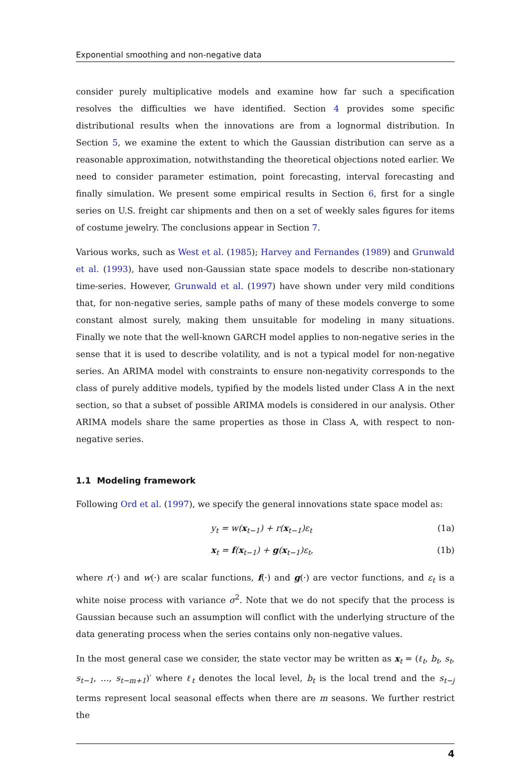Exponential smoothing and non-negative data
consider purely multiplicative models and examine how far such a specification resolves the difficulties we have identified. Section 4 provides some specific distributional results when the innovations are from a lognormal distribution. In Section 5, we examine the extent to which the Gaussian distribution can serve as a reasonable approximation, notwithstanding the theoretical objections noted earlier. We need to consider parameter estimation, point forecasting, interval forecasting and finally simulation. We present some empirical results in Section 6, first for a single series on U.S. freight car shipments and then on a set of weekly sales figures for items of costume jewelry. The conclusions appear in Section 7.
Various works, such as West et al. (1985); Harvey and Fernandes (1989) and Grunwald et al. (1993), have used non-Gaussian state space models to describe non-stationary time-series. However, Grunwald et al. (1997) have shown under very mild conditions that, for non-negative series, sample paths of many of these models converge to some constant almost surely, making them unsuitable for modeling in many situations. Finally we note that the well-known GARCH model applies to non-negative series in the sense that it is used to describe volatility, and is not a typical model for non-negative series. An ARIMA model with constraints to ensure non-negativity corresponds to the class of purely additive models, typified by the models listed under Class A in the next section, so that a subset of possible ARIMA models is considered in our analysis. Other ARIMA models share the same properties as those in Class A, with respect to non-negative series.
1.1 Modeling framework
Following Ord et al. (1997), we specify the general innovations state space model as:
y<sub>t</sub> = w(x<sub>t−1</sub>) + r(x<sub>t−1</sub>)ε<sub>t</sub> (1a)
x<sub>t</sub> = f(x<sub>t−1</sub>) + g(x<sub>t−1</sub>)ε<sub>t</sub>, (1b)
where r(·) and w(·) are scalar functions, f(·) and g(·) are vector functions, and ε<sub>t</sub> is a white noise process with variance σ<sup>2</sup>. Note that we do not specify that the process is Gaussian because such an assumption will conflict with the underlying structure of the data generating process when the series contains only non-negative values.
In the most general case we consider, the state vector may be written as x<sub>t</sub> = (ℓ<sub>t</sub>, b<sub>t</sub>, s<sub>t</sub>, s<sub>t−1</sub>, …, s<sub>t−m+1</sub>)′ where ℓ<sub>t</sub> denotes the local level, b<sub>t</sub> is the local trend and the s<sub>t−j</sub> terms represent local seasonal effects when there are m seasons. We further restrict the
4